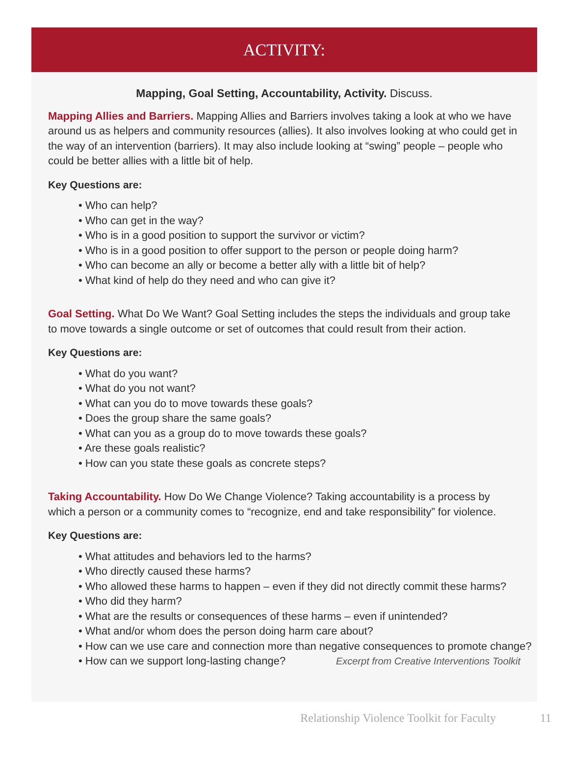ACTIVITY:
Mapping, Goal Setting, Accountability, Activity. Discuss.
Mapping Allies and Barriers. Mapping Allies and Barriers involves taking a look at who we have around us as helpers and community resources (allies). It also involves looking at who could get in the way of an intervention (barriers). It may also include looking at “swing” people – people who could be better allies with a little bit of help.
Key Questions are:
• Who can help?
• Who can get in the way?
• Who is in a good position to support the survivor or victim?
• Who is in a good position to offer support to the person or people doing harm?
• Who can become an ally or become a better ally with a little bit of help?
• What kind of help do they need and who can give it?
Goal Setting. What Do We Want? Goal Setting includes the steps the individuals and group take to move towards a single outcome or set of outcomes that could result from their action.
Key Questions are:
• What do you want?
• What do you not want?
• What can you do to move towards these goals?
• Does the group share the same goals?
• What can you as a group do to move towards these goals?
• Are these goals realistic?
• How can you state these goals as concrete steps?
Taking Accountability. How Do We Change Violence? Taking accountability is a process by which a person or a community comes to “recognize, end and take responsibility” for violence.
Key Questions are:
• What attitudes and behaviors led to the harms?
• Who directly caused these harms?
• Who allowed these harms to happen – even if they did not directly commit these harms?
• Who did they harm?
• What are the results or consequences of these harms – even if unintended?
• What and/or whom does the person doing harm care about?
• How can we use care and connection more than negative consequences to promote change?
• How can we support long-lasting change? Excerpt from Creative Interventions Toolkit
Relationship Violence Toolkit for Faculty 11